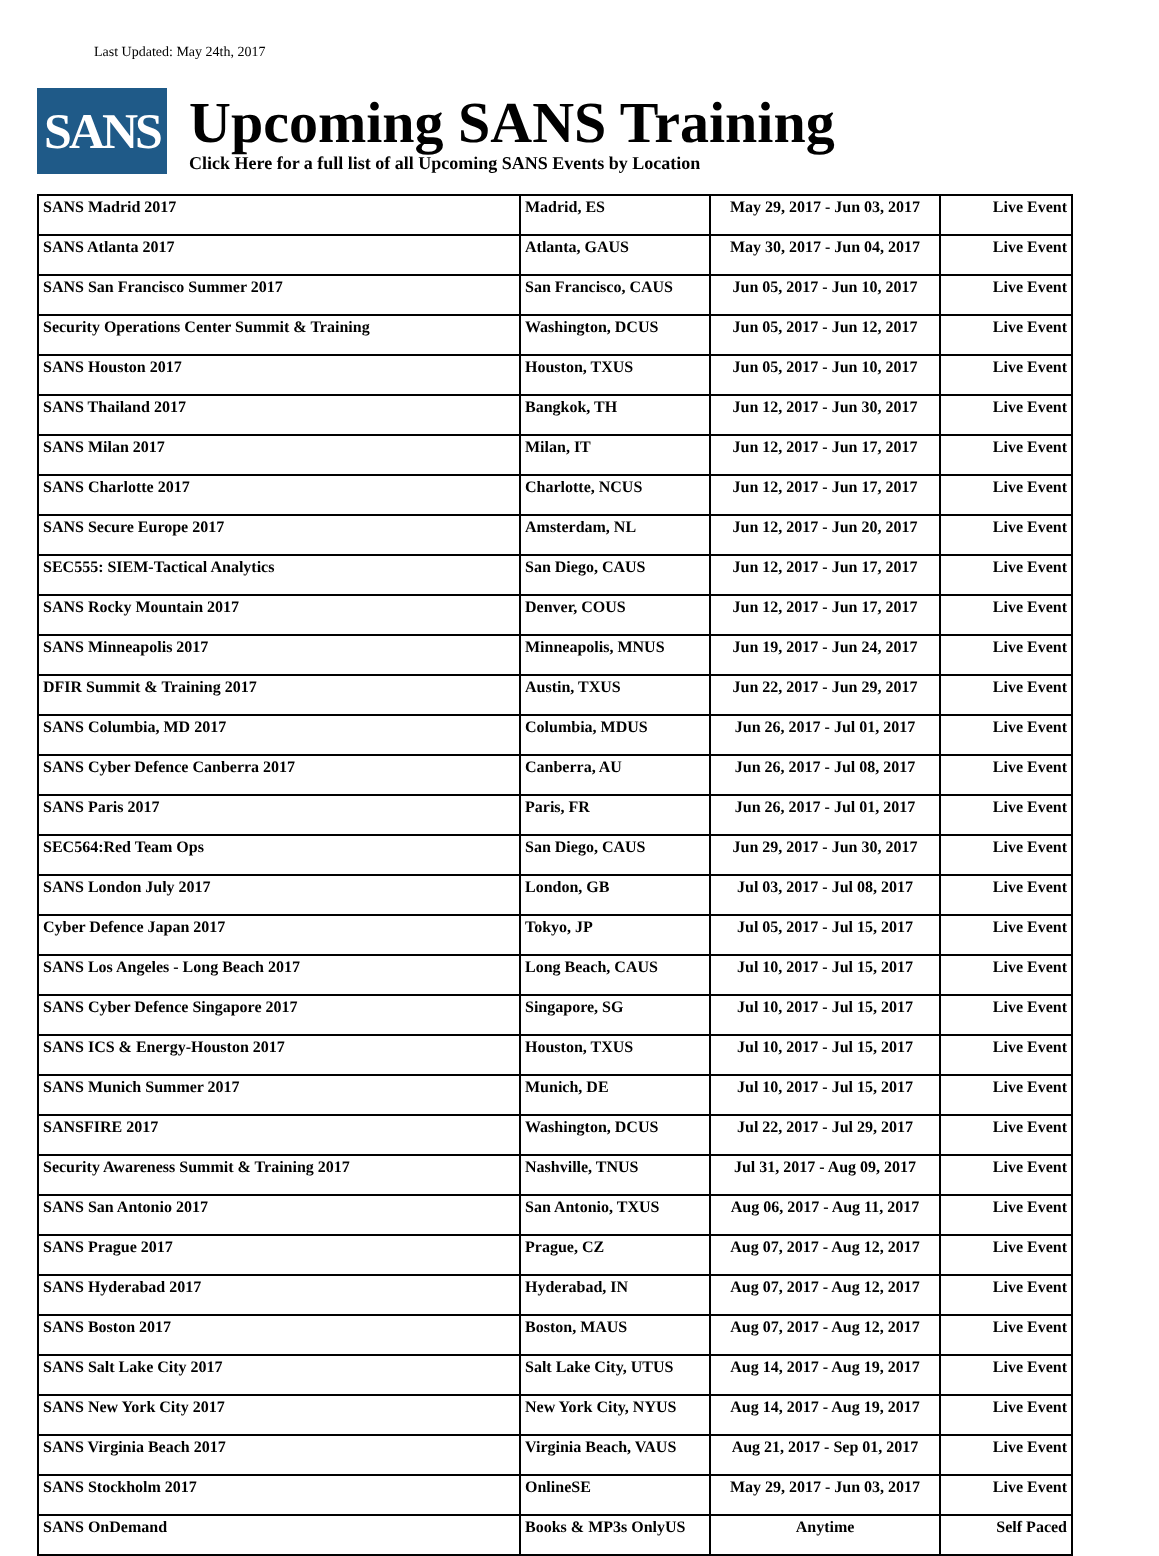Last Updated: May 24th, 2017
SANS
Upcoming SANS Training
Click Here for a full list of all Upcoming SANS Events by Location
| SANS Madrid 2017 | Madrid, ES | May 29, 2017 - Jun 03, 2017 | Live Event |
| SANS Atlanta 2017 | Atlanta, GAUS | May 30, 2017 - Jun 04, 2017 | Live Event |
| SANS San Francisco Summer 2017 | San Francisco, CAUS | Jun 05, 2017 - Jun 10, 2017 | Live Event |
| Security Operations Center Summit & Training | Washington, DCUS | Jun 05, 2017 - Jun 12, 2017 | Live Event |
| SANS Houston 2017 | Houston, TXUS | Jun 05, 2017 - Jun 10, 2017 | Live Event |
| SANS Thailand 2017 | Bangkok, TH | Jun 12, 2017 - Jun 30, 2017 | Live Event |
| SANS Milan 2017 | Milan, IT | Jun 12, 2017 - Jun 17, 2017 | Live Event |
| SANS Charlotte 2017 | Charlotte, NCUS | Jun 12, 2017 - Jun 17, 2017 | Live Event |
| SANS Secure Europe 2017 | Amsterdam, NL | Jun 12, 2017 - Jun 20, 2017 | Live Event |
| SEC555: SIEM-Tactical Analytics | San Diego, CAUS | Jun 12, 2017 - Jun 17, 2017 | Live Event |
| SANS Rocky Mountain 2017 | Denver, COUS | Jun 12, 2017 - Jun 17, 2017 | Live Event |
| SANS Minneapolis 2017 | Minneapolis, MNUS | Jun 19, 2017 - Jun 24, 2017 | Live Event |
| DFIR Summit & Training 2017 | Austin, TXUS | Jun 22, 2017 - Jun 29, 2017 | Live Event |
| SANS Columbia, MD 2017 | Columbia, MDUS | Jun 26, 2017 - Jul 01, 2017 | Live Event |
| SANS Cyber Defence Canberra 2017 | Canberra, AU | Jun 26, 2017 - Jul 08, 2017 | Live Event |
| SANS Paris 2017 | Paris, FR | Jun 26, 2017 - Jul 01, 2017 | Live Event |
| SEC564:Red Team Ops | San Diego, CAUS | Jun 29, 2017 - Jun 30, 2017 | Live Event |
| SANS London July 2017 | London, GB | Jul 03, 2017 - Jul 08, 2017 | Live Event |
| Cyber Defence Japan 2017 | Tokyo, JP | Jul 05, 2017 - Jul 15, 2017 | Live Event |
| SANS Los Angeles - Long Beach 2017 | Long Beach, CAUS | Jul 10, 2017 - Jul 15, 2017 | Live Event |
| SANS Cyber Defence Singapore 2017 | Singapore, SG | Jul 10, 2017 - Jul 15, 2017 | Live Event |
| SANS ICS & Energy-Houston 2017 | Houston, TXUS | Jul 10, 2017 - Jul 15, 2017 | Live Event |
| SANS Munich Summer 2017 | Munich, DE | Jul 10, 2017 - Jul 15, 2017 | Live Event |
| SANSFIRE 2017 | Washington, DCUS | Jul 22, 2017 - Jul 29, 2017 | Live Event |
| Security Awareness Summit & Training 2017 | Nashville, TNUS | Jul 31, 2017 - Aug 09, 2017 | Live Event |
| SANS San Antonio 2017 | San Antonio, TXUS | Aug 06, 2017 - Aug 11, 2017 | Live Event |
| SANS Prague 2017 | Prague, CZ | Aug 07, 2017 - Aug 12, 2017 | Live Event |
| SANS Hyderabad 2017 | Hyderabad, IN | Aug 07, 2017 - Aug 12, 2017 | Live Event |
| SANS Boston 2017 | Boston, MAUS | Aug 07, 2017 - Aug 12, 2017 | Live Event |
| SANS Salt Lake City 2017 | Salt Lake City, UTUS | Aug 14, 2017 - Aug 19, 2017 | Live Event |
| SANS New York City 2017 | New York City, NYUS | Aug 14, 2017 - Aug 19, 2017 | Live Event |
| SANS Virginia Beach 2017 | Virginia Beach, VAUS | Aug 21, 2017 - Sep 01, 2017 | Live Event |
| SANS Stockholm 2017 | OnlineSE | May 29, 2017 - Jun 03, 2017 | Live Event |
| SANS OnDemand | Books & MP3s OnlyUS | Anytime | Self Paced |